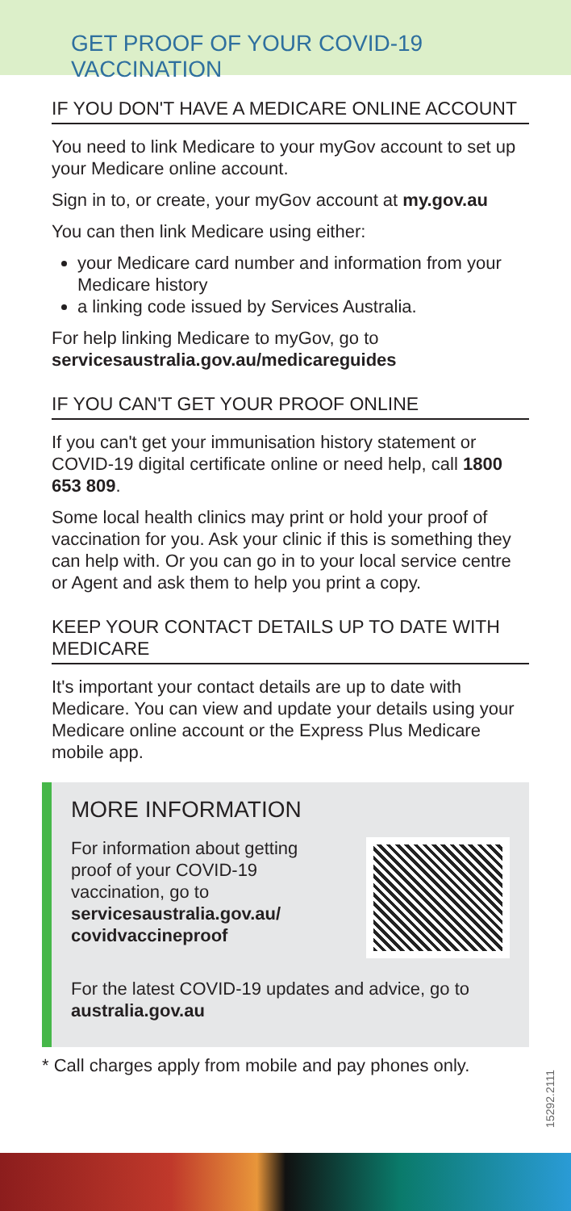GET PROOF OF YOUR COVID-19 VACCINATION
IF YOU DON'T HAVE A MEDICARE ONLINE ACCOUNT
You need to link Medicare to your myGov account to set up your Medicare online account.
Sign in to, or create, your myGov account at my.gov.au
You can then link Medicare using either:
your Medicare card number and information from your Medicare history
a linking code issued by Services Australia.
For help linking Medicare to myGov, go to servicesaustralia.gov.au/medicareguides
IF YOU CAN'T GET YOUR PROOF ONLINE
If you can't get your immunisation history statement or COVID-19 digital certificate online or need help, call 1800 653 809.
Some local health clinics may print or hold your proof of vaccination for you. Ask your clinic if this is something they can help with. Or you can go in to your local service centre or Agent and ask them to help you print a copy.
KEEP YOUR CONTACT DETAILS UP TO DATE WITH MEDICARE
It's important your contact details are up to date with Medicare. You can view and update your details using your Medicare online account or the Express Plus Medicare mobile app.
MORE INFORMATION
For information about getting
proof of your COVID-19
vaccination, go to
servicesaustralia.gov.au/
covidvaccineproof
For the latest COVID-19 updates and advice, go to australia.gov.au
* Call charges apply from mobile and pay phones only.
15292.2111